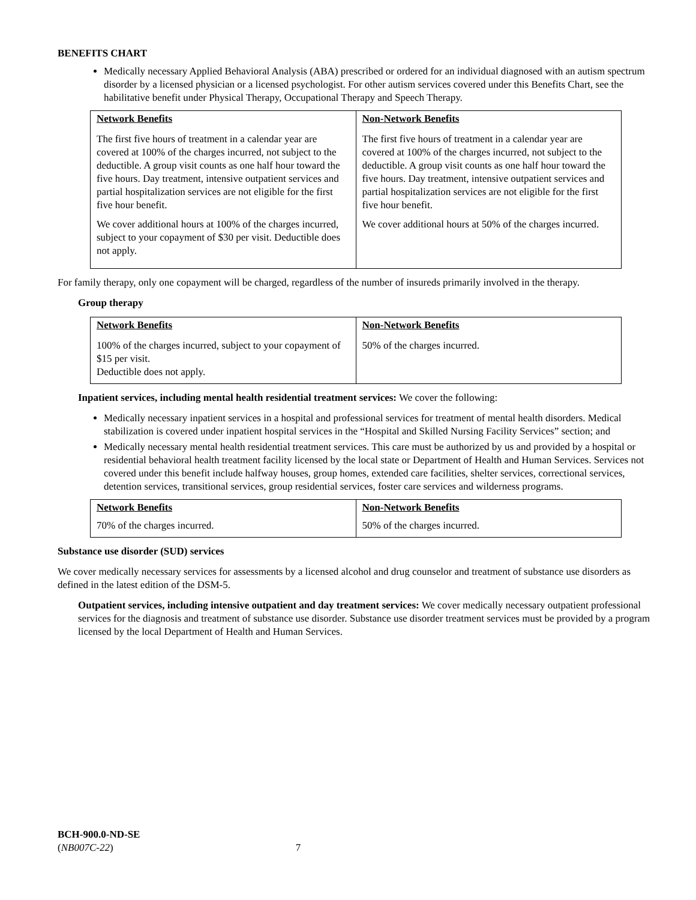BENEFITS CHART
Medically necessary Applied Behavioral Analysis (ABA) prescribed or ordered for an individual diagnosed with an autism spectrum disorder by a licensed physician or a licensed psychologist. For other autism services covered under this Benefits Chart, see the habilitative benefit under Physical Therapy, Occupational Therapy and Speech Therapy.
| Network Benefits The first five hours of treatment in a calendar year are covered at 100% of the charges incurred, not subject to the deductible. A group visit counts as one half hour toward the five hours. Day treatment, intensive outpatient services and partial hospitalization services are not eligible for the first five hour benefit. We cover additional hours at 100% of the charges incurred, subject to your copayment of $30 per visit. Deductible does not apply. | Non-Network Benefits The first five hours of treatment in a calendar year are covered at 100% of the charges incurred, not subject to the deductible. A group visit counts as one half hour toward the five hours. Day treatment, intensive outpatient services and partial hospitalization services are not eligible for the first five hour benefit. We cover additional hours at 50% of the charges incurred. |
For family therapy, only one copayment will be charged, regardless of the number of insureds primarily involved in the therapy.
Group therapy
| Network Benefits 100% of the charges incurred, subject to your copayment of $15 per visit. Deductible does not apply. | Non-Network Benefits 50% of the charges incurred. |
Inpatient services, including mental health residential treatment services: We cover the following:
Medically necessary inpatient services in a hospital and professional services for treatment of mental health disorders. Medical stabilization is covered under inpatient hospital services in the “Hospital and Skilled Nursing Facility Services” section; and
Medically necessary mental health residential treatment services. This care must be authorized by us and provided by a hospital or residential behavioral health treatment facility licensed by the local state or Department of Health and Human Services. Services not covered under this benefit include halfway houses, group homes, extended care facilities, shelter services, correctional services, detention services, transitional services, group residential services, foster care services and wilderness programs.
| Network Benefits 70% of the charges incurred. | Non-Network Benefits 50% of the charges incurred. |
Substance use disorder (SUD) services
We cover medically necessary services for assessments by a licensed alcohol and drug counselor and treatment of substance use disorders as defined in the latest edition of the DSM-5.
Outpatient services, including intensive outpatient and day treatment services: We cover medically necessary outpatient professional services for the diagnosis and treatment of substance use disorder. Substance use disorder treatment services must be provided by a program licensed by the local Department of Health and Human Services.
BCH-900.0-ND-SE
(NB007C-22) 7